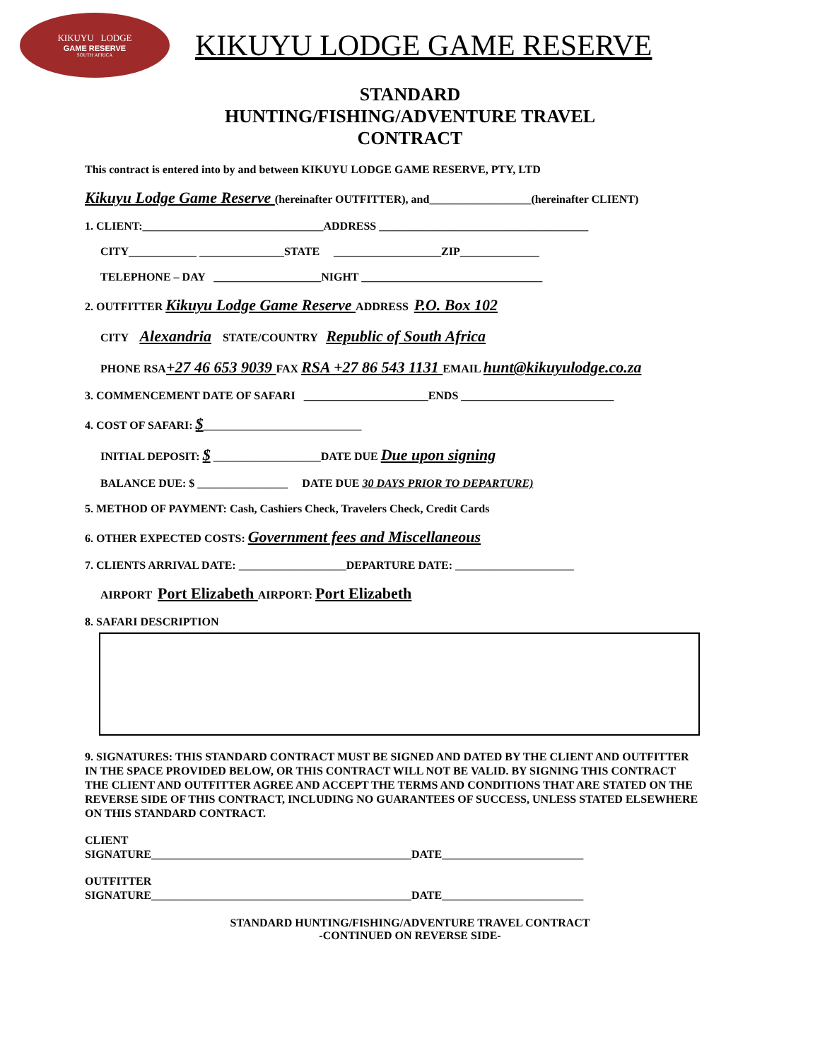KIKUYU LODGE
GAME RESERVE
SOUTH AFRICA
KIKUYU LODGE GAME RESERVE
STANDARD
HUNTING/FISHING/ADVENTURE TRAVEL
CONTRACT
This contract is entered into by and between KIKUYU LODGE GAME RESERVE, PTY, LTD
Kikuyu Lodge Game Reserve (hereinafter OUTFITTER), and__________________(hereinafter CLIENT)
1. CLIENT:________________________________ADDRESS _____________________________________
CITY____________ _______________STATE ___________________ZIP______________
TELEPHONE – DAY ___________________NIGHT ________________________________
2. OUTFITTER Kikuyu Lodge Game Reserve ADDRESS P.O. Box 102
CITY Alexandria STATE/COUNTRY Republic of South Africa
PHONE RSA+27 46 653 9039 FAX RSA +27 86 543 1131 EMAIL hunt@kikuyulodge.co.za
3. COMMENCEMENT DATE OF SAFARI ______________________ENDS ___________________________
4. COST OF SAFARI: $____________________________
INITIAL DEPOSIT: $ ___________________DATE DUE Due upon signing
BALANCE DUE: $ ________________ DATE DUE 30 DAYS PRIOR TO DEPARTURE)
5. METHOD OF PAYMENT: Cash, Cashiers Check, Travelers Check, Credit Cards
6. OTHER EXPECTED COSTS: Government fees and Miscellaneous
7. CLIENTS ARRIVAL DATE: ___________________DEPARTURE DATE: _____________________
AIRPORT Port Elizabeth AIRPORT: Port Elizabeth
8. SAFARI DESCRIPTION
9. SIGNATURES: THIS STANDARD CONTRACT MUST BE SIGNED AND DATED BY THE CLIENT AND OUTFITTER IN THE SPACE PROVIDED BELOW, OR THIS CONTRACT WILL NOT BE VALID. BY SIGNING THIS CONTRACT THE CLIENT AND OUTFITTER AGREE AND ACCEPT THE TERMS AND CONDITIONS THAT ARE STATED ON THE REVERSE SIDE OF THIS CONTRACT, INCLUDING NO GUARANTEES OF SUCCESS, UNLESS STATED ELSEWHERE ON THIS STANDARD CONTRACT.
CLIENT
SIGNATURE______________________________________________DATE_________________________
OUTFITTER
SIGNATURE______________________________________________DATE_________________________
STANDARD HUNTING/FISHING/ADVENTURE TRAVEL CONTRACT
-CONTINUED ON REVERSE SIDE-